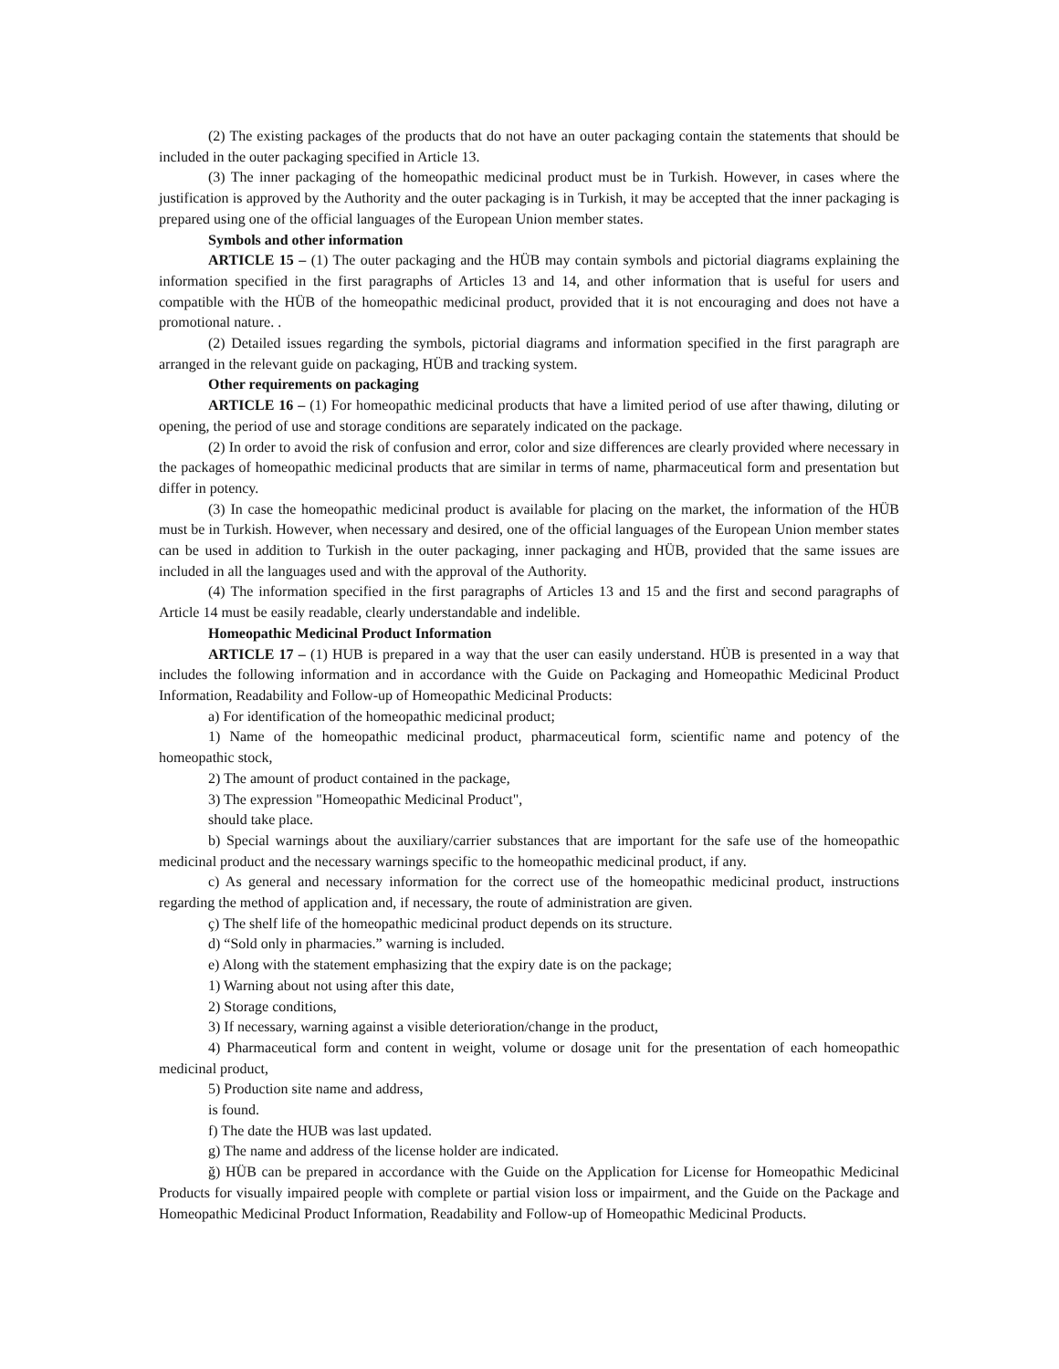(2) The existing packages of the products that do not have an outer packaging contain the statements that should be included in the outer packaging specified in Article 13.
(3) The inner packaging of the homeopathic medicinal product must be in Turkish. However, in cases where the justification is approved by the Authority and the outer packaging is in Turkish, it may be accepted that the inner packaging is prepared using one of the official languages of the European Union member states.
Symbols and other information
ARTICLE 15 – (1) The outer packaging and the HÜB may contain symbols and pictorial diagrams explaining the information specified in the first paragraphs of Articles 13 and 14, and other information that is useful for users and compatible with the HÜB of the homeopathic medicinal product, provided that it is not encouraging and does not have a promotional nature. .
(2) Detailed issues regarding the symbols, pictorial diagrams and information specified in the first paragraph are arranged in the relevant guide on packaging, HÜB and tracking system.
Other requirements on packaging
ARTICLE 16 – (1) For homeopathic medicinal products that have a limited period of use after thawing, diluting or opening, the period of use and storage conditions are separately indicated on the package.
(2) In order to avoid the risk of confusion and error, color and size differences are clearly provided where necessary in the packages of homeopathic medicinal products that are similar in terms of name, pharmaceutical form and presentation but differ in potency.
(3) In case the homeopathic medicinal product is available for placing on the market, the information of the HÜB must be in Turkish. However, when necessary and desired, one of the official languages of the European Union member states can be used in addition to Turkish in the outer packaging, inner packaging and HÜB, provided that the same issues are included in all the languages used and with the approval of the Authority.
(4) The information specified in the first paragraphs of Articles 13 and 15 and the first and second paragraphs of Article 14 must be easily readable, clearly understandable and indelible.
Homeopathic Medicinal Product Information
ARTICLE 17 – (1) HUB is prepared in a way that the user can easily understand. HÜB is presented in a way that includes the following information and in accordance with the Guide on Packaging and Homeopathic Medicinal Product Information, Readability and Follow-up of Homeopathic Medicinal Products:
a) For identification of the homeopathic medicinal product;
1) Name of the homeopathic medicinal product, pharmaceutical form, scientific name and potency of the homeopathic stock,
2) The amount of product contained in the package,
3) The expression "Homeopathic Medicinal Product",
should take place.
b) Special warnings about the auxiliary/carrier substances that are important for the safe use of the homeopathic medicinal product and the necessary warnings specific to the homeopathic medicinal product, if any.
c) As general and necessary information for the correct use of the homeopathic medicinal product, instructions regarding the method of application and, if necessary, the route of administration are given.
ç) The shelf life of the homeopathic medicinal product depends on its structure.
d) “Sold only in pharmacies.” warning is included.
e) Along with the statement emphasizing that the expiry date is on the package;
1) Warning about not using after this date,
2) Storage conditions,
3) If necessary, warning against a visible deterioration/change in the product,
4) Pharmaceutical form and content in weight, volume or dosage unit for the presentation of each homeopathic medicinal product,
5) Production site name and address,
is found.
f) The date the HUB was last updated.
g) The name and address of the license holder are indicated.
ğ) HÜB can be prepared in accordance with the Guide on the Application for License for Homeopathic Medicinal Products for visually impaired people with complete or partial vision loss or impairment, and the Guide on the Package and Homeopathic Medicinal Product Information, Readability and Follow-up of Homeopathic Medicinal Products.